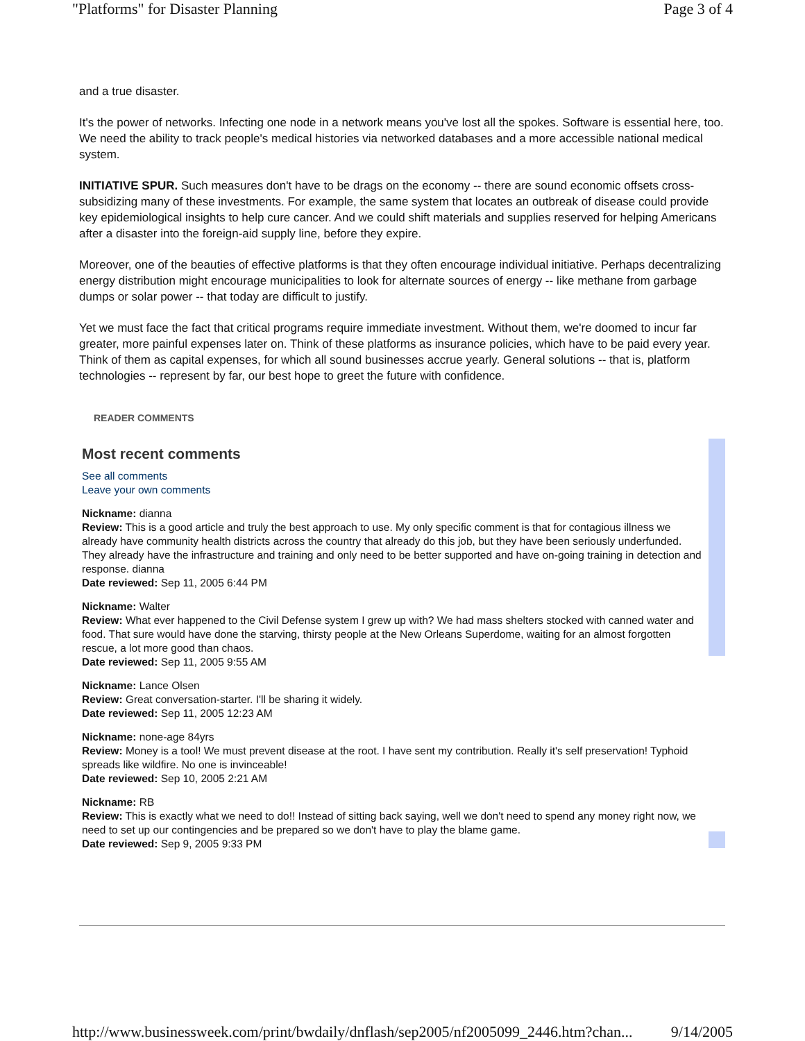"Platforms" for Disaster Planning Page 3 of 4
and a true disaster.
It's the power of networks. Infecting one node in a network means you've lost all the spokes. Software is essential here, too. We need the ability to track people's medical histories via networked databases and a more accessible national medical system.
INITIATIVE SPUR. Such measures don't have to be drags on the economy -- there are sound economic offsets cross-subsidizing many of these investments. For example, the same system that locates an outbreak of disease could provide key epidemiological insights to help cure cancer. And we could shift materials and supplies reserved for helping Americans after a disaster into the foreign-aid supply line, before they expire.
Moreover, one of the beauties of effective platforms is that they often encourage individual initiative. Perhaps decentralizing energy distribution might encourage municipalities to look for alternate sources of energy -- like methane from garbage dumps or solar power -- that today are difficult to justify.
Yet we must face the fact that critical programs require immediate investment. Without them, we're doomed to incur far greater, more painful expenses later on. Think of these platforms as insurance policies, which have to be paid every year. Think of them as capital expenses, for which all sound businesses accrue yearly. General solutions -- that is, platform technologies -- represent by far, our best hope to greet the future with confidence.
READER COMMENTS
Most recent comments
See all comments
Leave your own comments
Nickname: dianna
Review: This is a good article and truly the best approach to use. My only specific comment is that for contagious illness we already have community health districts across the country that already do this job, but they have been seriously underfunded. They already have the infrastructure and training and only need to be better supported and have on-going training in detection and response. dianna
Date reviewed: Sep 11, 2005 6:44 PM
Nickname: Walter
Review: What ever happened to the Civil Defense system I grew up with? We had mass shelters stocked with canned water and food. That sure would have done the starving, thirsty people at the New Orleans Superdome, waiting for an almost forgotten rescue, a lot more good than chaos.
Date reviewed: Sep 11, 2005 9:55 AM
Nickname: Lance Olsen
Review: Great conversation-starter. I'll be sharing it widely.
Date reviewed: Sep 11, 2005 12:23 AM
Nickname: none-age 84yrs
Review: Money is a tool! We must prevent disease at the root. I have sent my contribution. Really it's self preservation! Typhoid spreads like wildfire. No one is invinceable!
Date reviewed: Sep 10, 2005 2:21 AM
Nickname: RB
Review: This is exactly what we need to do!! Instead of sitting back saying, well we don't need to spend any money right now, we need to set up our contingencies and be prepared so we don't have to play the blame game.
Date reviewed: Sep 9, 2005 9:33 PM
http://www.businessweek.com/print/bwdaily/dnflash/sep2005/nf2005099_2446.htm?chan... 9/14/2005